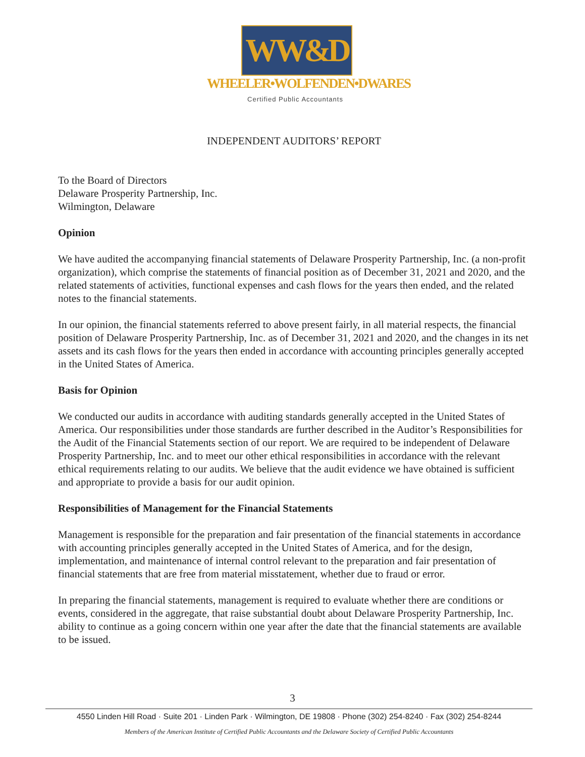WW&D
WHEELER•WOLFENDEN•DWARES
Certified Public Accountants
INDEPENDENT AUDITORS’ REPORT
To the Board of Directors
Delaware Prosperity Partnership, Inc.
Wilmington, Delaware
Opinion
We have audited the accompanying financial statements of Delaware Prosperity Partnership, Inc. (a non-profit organization), which comprise the statements of financial position as of December 31, 2021 and 2020, and the related statements of activities, functional expenses and cash flows for the years then ended, and the related notes to the financial statements.
In our opinion, the financial statements referred to above present fairly, in all material respects, the financial position of Delaware Prosperity Partnership, Inc. as of December 31, 2021 and 2020, and the changes in its net assets and its cash flows for the years then ended in accordance with accounting principles generally accepted in the United States of America.
Basis for Opinion
We conducted our audits in accordance with auditing standards generally accepted in the United States of America. Our responsibilities under those standards are further described in the Auditor’s Responsibilities for the Audit of the Financial Statements section of our report. We are required to be independent of Delaware Prosperity Partnership, Inc. and to meet our other ethical responsibilities in accordance with the relevant ethical requirements relating to our audits. We believe that the audit evidence we have obtained is sufficient and appropriate to provide a basis for our audit opinion.
Responsibilities of Management for the Financial Statements
Management is responsible for the preparation and fair presentation of the financial statements in accordance with accounting principles generally accepted in the United States of America, and for the design, implementation, and maintenance of internal control relevant to the preparation and fair presentation of financial statements that are free from material misstatement, whether due to fraud or error.
In preparing the financial statements, management is required to evaluate whether there are conditions or events, considered in the aggregate, that raise substantial doubt about Delaware Prosperity Partnership, Inc. ability to continue as a going concern within one year after the date that the financial statements are available to be issued.
3
4550 Linden Hill Road · Suite 201 · Linden Park · Wilmington, DE 19808 · Phone (302) 254-8240 · Fax (302) 254-8244
Members of the American Institute of Certified Public Accountants and the Delaware Society of Certified Public Accountants